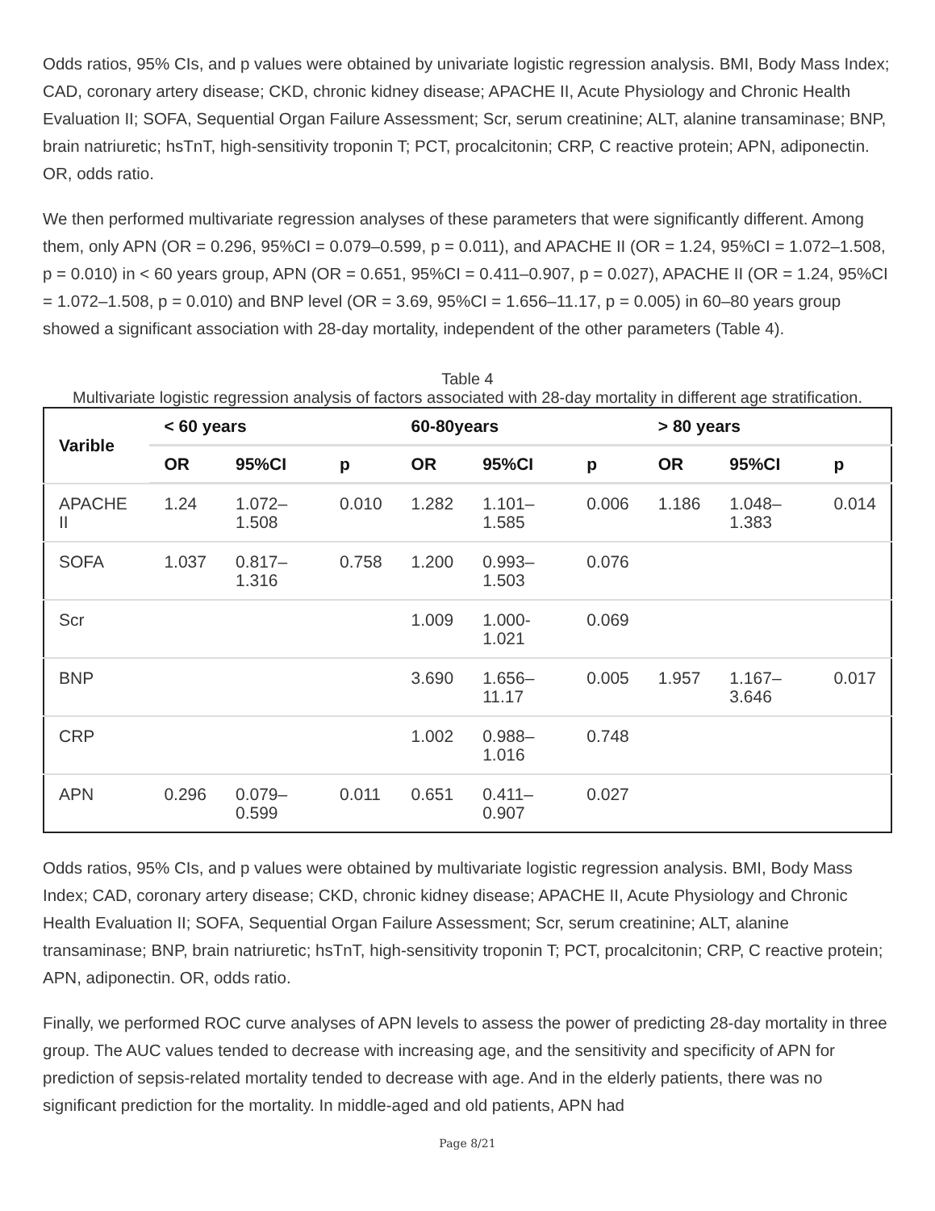Odds ratios, 95% CIs, and p values were obtained by univariate logistic regression analysis. BMI, Body Mass Index; CAD, coronary artery disease; CKD, chronic kidney disease; APACHE II, Acute Physiology and Chronic Health Evaluation II; SOFA, Sequential Organ Failure Assessment; Scr, serum creatinine; ALT, alanine transaminase; BNP, brain natriuretic; hsTnT, high-sensitivity troponin T; PCT, procalcitonin; CRP, C reactive protein; APN, adiponectin. OR, odds ratio.
We then performed multivariate regression analyses of these parameters that were significantly different. Among them, only APN (OR = 0.296, 95%CI = 0.079–0.599, p = 0.011), and APACHE II (OR = 1.24, 95%CI = 1.072–1.508, p = 0.010) in < 60 years group, APN (OR = 0.651, 95%CI = 0.411–0.907, p = 0.027), APACHE II (OR = 1.24, 95%CI = 1.072–1.508, p = 0.010) and BNP level (OR = 3.69, 95%CI = 1.656–11.17, p = 0.005) in 60–80 years group showed a significant association with 28-day mortality, independent of the other parameters (Table 4).
Table 4
Multivariate logistic regression analysis of factors associated with 28-day mortality in different age stratification.
| Varible | < 60 years | | | 60-80years | | | > 80 years | | |
| --- | --- | --- | --- | --- | --- | --- | --- | --- | --- |
| | OR | 95%CI | p | OR | 95%CI | p | OR | 95%CI | p |
| APACHE II | 1.24 | 1.072–1.508 | 0.010 | 1.282 | 1.101–1.585 | 0.006 | 1.186 | 1.048–1.383 | 0.014 |
| SOFA | 1.037 | 0.817–1.316 | 0.758 | 1.200 | 0.993–1.503 | 0.076 | | | |
| Scr | | | | 1.009 | 1.000-1.021 | 0.069 | | | |
| BNP | | | | 3.690 | 1.656–11.17 | 0.005 | 1.957 | 1.167–3.646 | 0.017 |
| CRP | | | | 1.002 | 0.988–1.016 | 0.748 | | | |
| APN | 0.296 | 0.079–0.599 | 0.011 | 0.651 | 0.411–0.907 | 0.027 | | | |
Odds ratios, 95% CIs, and p values were obtained by multivariate logistic regression analysis. BMI, Body Mass Index; CAD, coronary artery disease; CKD, chronic kidney disease; APACHE II, Acute Physiology and Chronic Health Evaluation II; SOFA, Sequential Organ Failure Assessment; Scr, serum creatinine; ALT, alanine transaminase; BNP, brain natriuretic; hsTnT, high-sensitivity troponin T; PCT, procalcitonin; CRP, C reactive protein; APN, adiponectin. OR, odds ratio.
Finally, we performed ROC curve analyses of APN levels to assess the power of predicting 28-day mortality in three group. The AUC values tended to decrease with increasing age, and the sensitivity and specificity of APN for prediction of sepsis-related mortality tended to decrease with age. And in the elderly patients, there was no significant prediction for the mortality. In middle-aged and old patients, APN had
Page 8/21